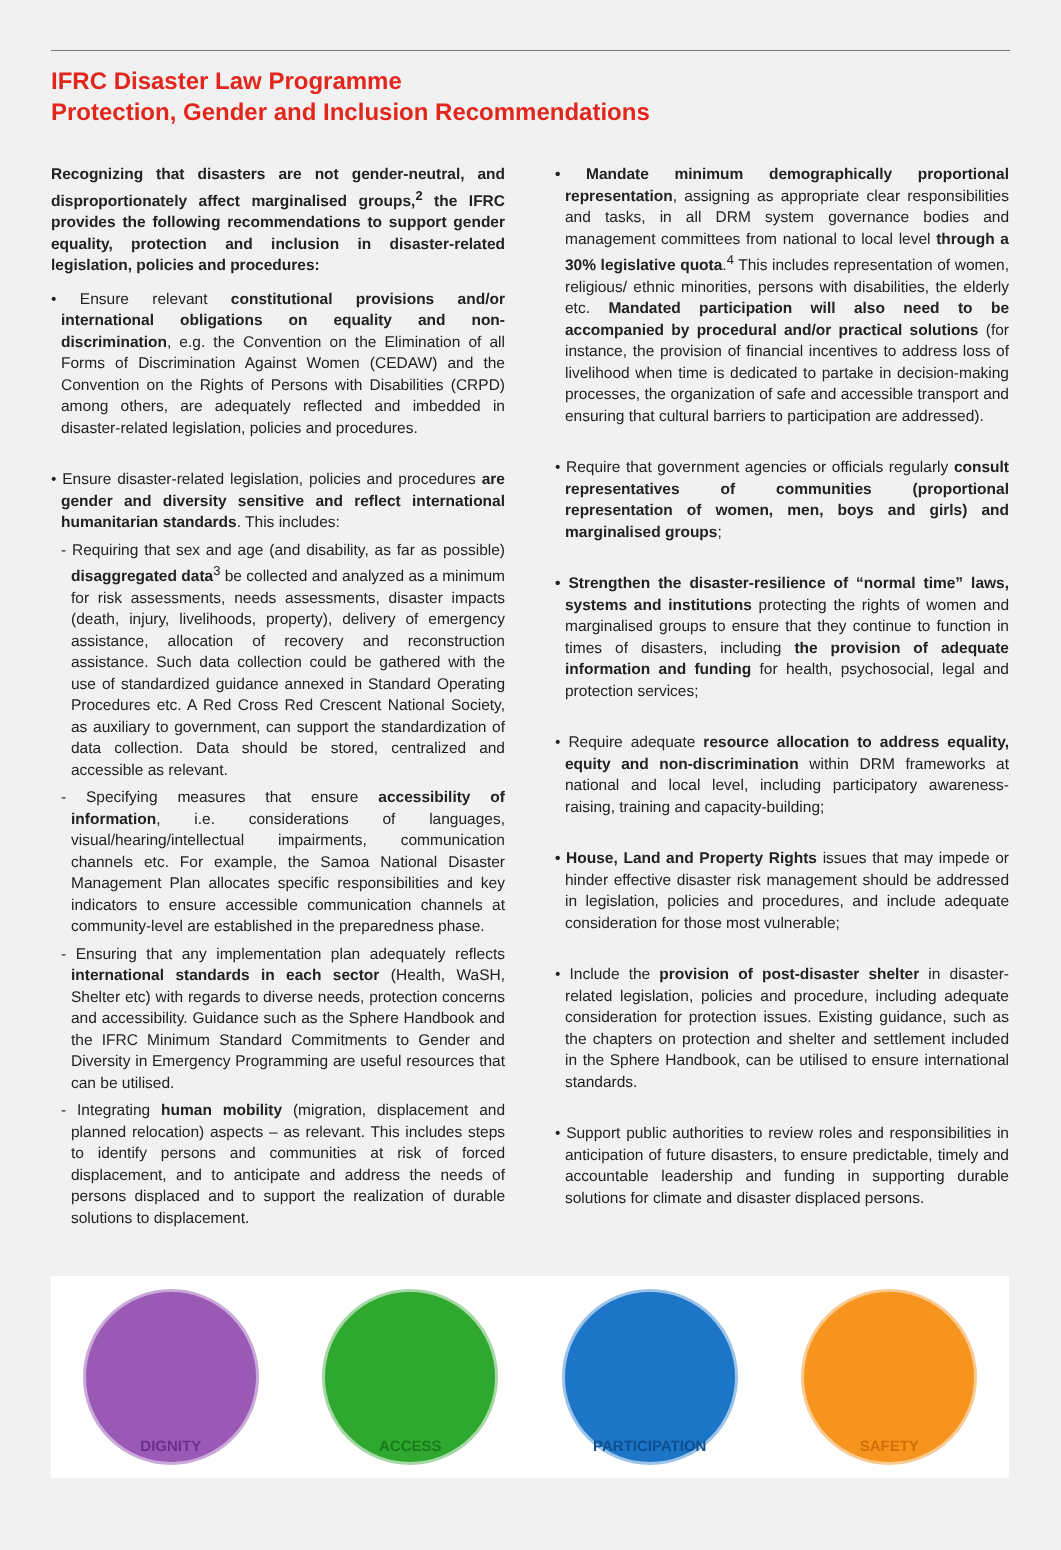IFRC Disaster Law Programme
Protection, Gender and Inclusion Recommendations
Recognizing that disasters are not gender-neutral, and disproportionately affect marginalised groups,<sup>2</sup> the IFRC provides the following recommendations to support gender equality, protection and inclusion in disaster-related legislation, policies and procedures:
• Ensure relevant constitutional provisions and/or international obligations on equality and non-discrimination, e.g. the Convention on the Elimination of all Forms of Discrimination Against Women (CEDAW) and the Convention on the Rights of Persons with Disabilities (CRPD) among others, are adequately reflected and imbedded in disaster-related legislation, policies and procedures.
• Ensure disaster-related legislation, policies and procedures are gender and diversity sensitive and reflect international humanitarian standards. This includes:
- Requiring that sex and age (and disability, as far as possible) disaggregated data<sup>3</sup> be collected and analyzed as a minimum for risk assessments, needs assessments, disaster impacts (death, injury, livelihoods, property), delivery of emergency assistance, allocation of recovery and reconstruction assistance. Such data collection could be gathered with the use of standardized guidance annexed in Standard Operating Procedures etc. A Red Cross Red Crescent National Society, as auxiliary to government, can support the standardization of data collection. Data should be stored, centralized and accessible as relevant.
- Specifying measures that ensure accessibility of information, i.e. considerations of languages, visual/hearing/intellectual impairments, communication channels etc. For example, the Samoa National Disaster Management Plan allocates specific responsibilities and key indicators to ensure accessible communication channels at community-level are established in the preparedness phase.
- Ensuring that any implementation plan adequately reflects international standards in each sector (Health, WaSH, Shelter etc) with regards to diverse needs, protection concerns and accessibility. Guidance such as the Sphere Handbook and the IFRC Minimum Standard Commitments to Gender and Diversity in Emergency Programming are useful resources that can be utilised.
- Integrating human mobility (migration, displacement and planned relocation) aspects – as relevant. This includes steps to identify persons and communities at risk of forced displacement, and to anticipate and address the needs of persons displaced and to support the realization of durable solutions to displacement.
• Mandate minimum demographically proportional representation, assigning as appropriate clear responsibilities and tasks, in all DRM system governance bodies and management committees from national to local level through a 30% legislative quota.<sup>4</sup> This includes representation of women, religious/ ethnic minorities, persons with disabilities, the elderly etc. Mandated participation will also need to be accompanied by procedural and/or practical solutions (for instance, the provision of financial incentives to address loss of livelihood when time is dedicated to partake in decision-making processes, the organization of safe and accessible transport and ensuring that cultural barriers to participation are addressed).
• Require that government agencies or officials regularly consult representatives of communities (proportional representation of women, men, boys and girls) and marginalised groups;
• Strengthen the disaster-resilience of “normal time” laws, systems and institutions protecting the rights of women and marginalised groups to ensure that they continue to function in times of disasters, including the provision of adequate information and funding for health, psychosocial, legal and protection services;
• Require adequate resource allocation to address equality, equity and non-discrimination within DRM frameworks at national and local level, including participatory awareness-raising, training and capacity-building;
• House, Land and Property Rights issues that may impede or hinder effective disaster risk management should be addressed in legislation, policies and procedures, and include adequate consideration for those most vulnerable;
• Include the provision of post-disaster shelter in disaster-related legislation, policies and procedure, including adequate consideration for protection issues. Existing guidance, such as the chapters on protection and shelter and settlement included in the Sphere Handbook, can be utilised to ensure international standards.
• Support public authorities to review roles and responsibilities in anticipation of future disasters, to ensure predictable, timely and accountable leadership and funding in supporting durable solutions for climate and disaster displaced persons.
DIGNITY ACCESS PARTICIPATION SAFETY